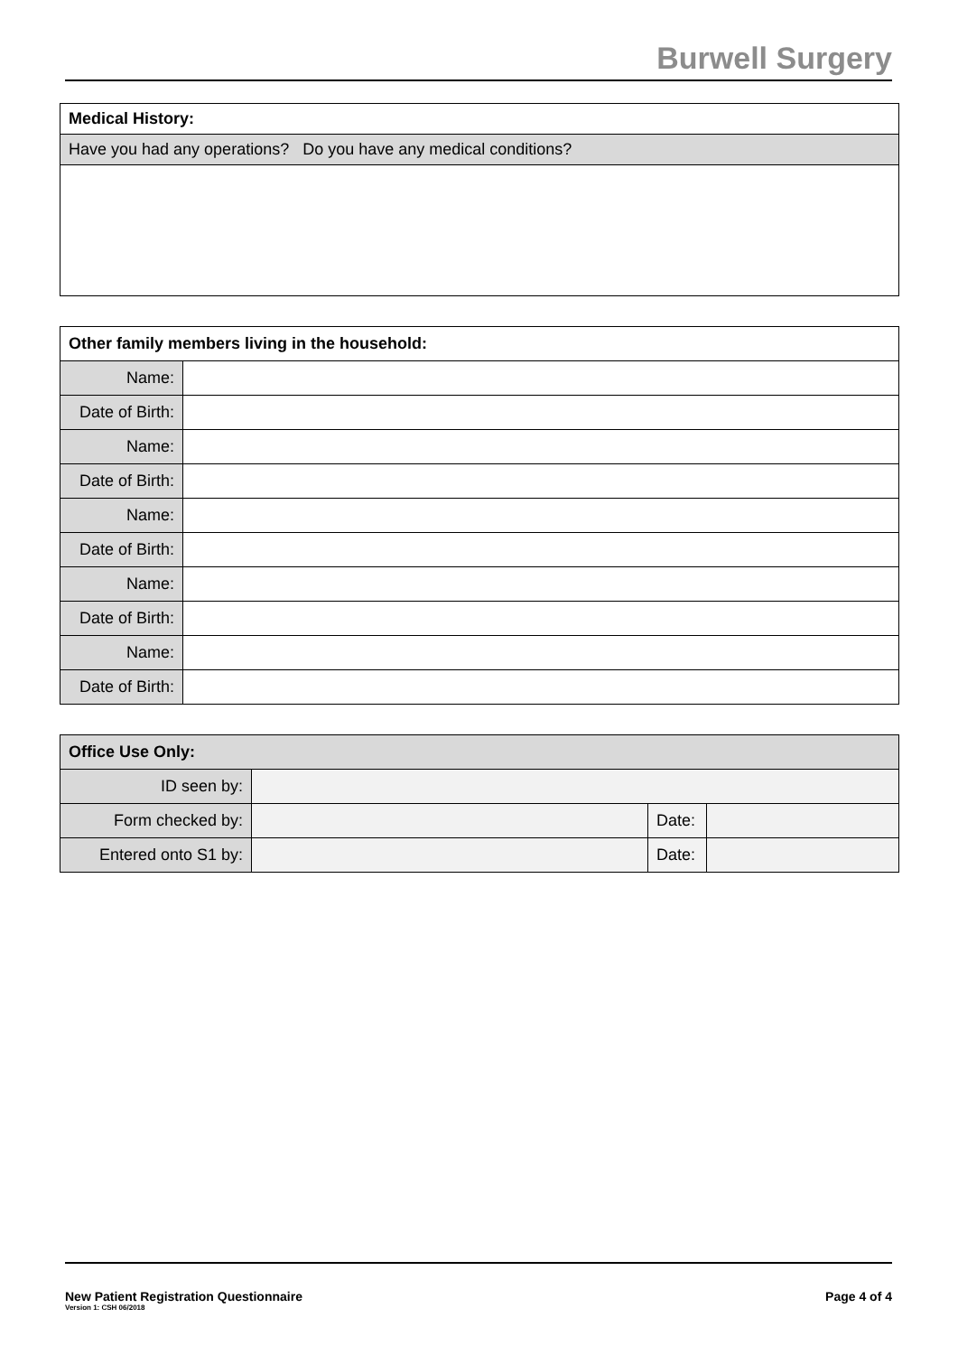Burwell Surgery
| Medical History: |
| Have you had any operations? Do you have any medical conditions? |
| Other family members living in the household: | |
| Name: | |
| Date of Birth: | |
| Name: | |
| Date of Birth: | |
| Name: | |
| Date of Birth: | |
| Name: | |
| Date of Birth: | |
| Name: | |
| Date of Birth: | |
| Office Use Only: | | | |
| ID seen by: | | | |
| Form checked by: | | Date: | |
| Entered onto S1 by: | | Date: | |
New Patient Registration Questionnaire
Version 1: CSH 06/2018
Page 4 of 4